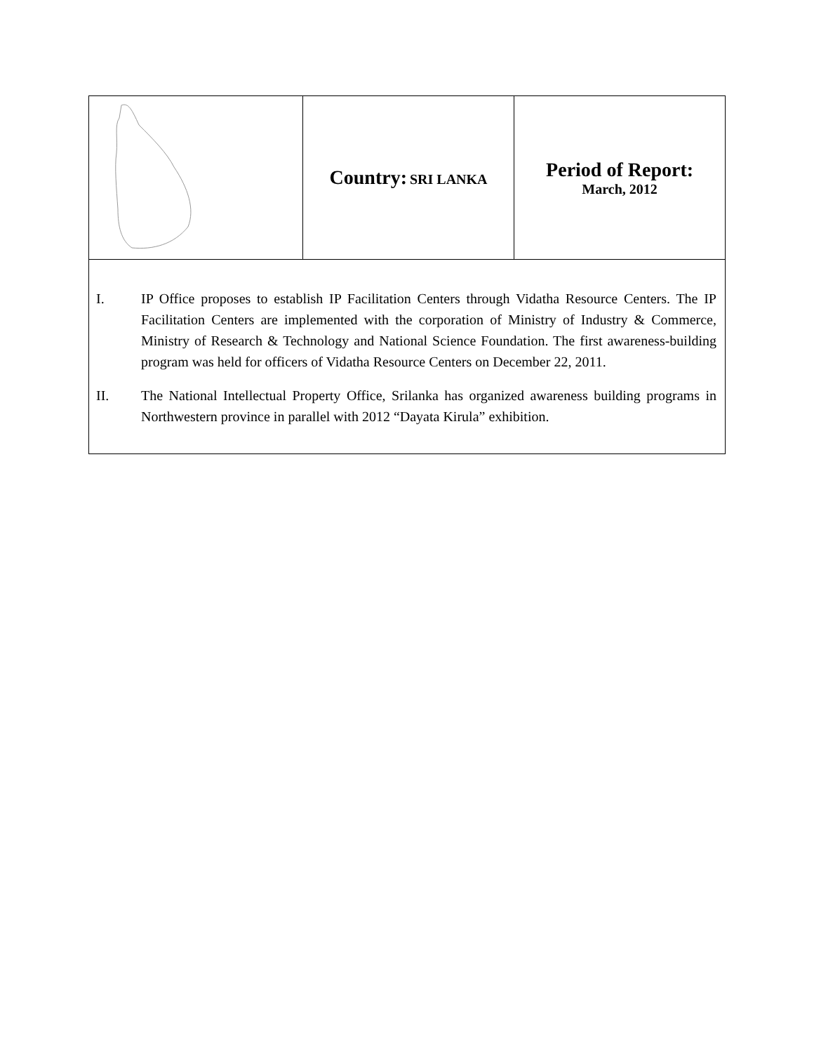| | Country: SRI LANKA | Period of Report: March, 2012 |
| I. IP Office proposes to establish IP Facilitation Centers through Vidatha Resource Centers. The IP Facilitation Centers are implemented with the corporation of Ministry of Industry & Commerce, Ministry of Research & Technology and National Science Foundation. The first awareness-building program was held for officers of Vidatha Resource Centers on December 22, 2011. II. The National Intellectual Property Office, Srilanka has organized awareness building programs in Northwestern province in parallel with 2012 “Dayata Kirula” exhibition. | | |